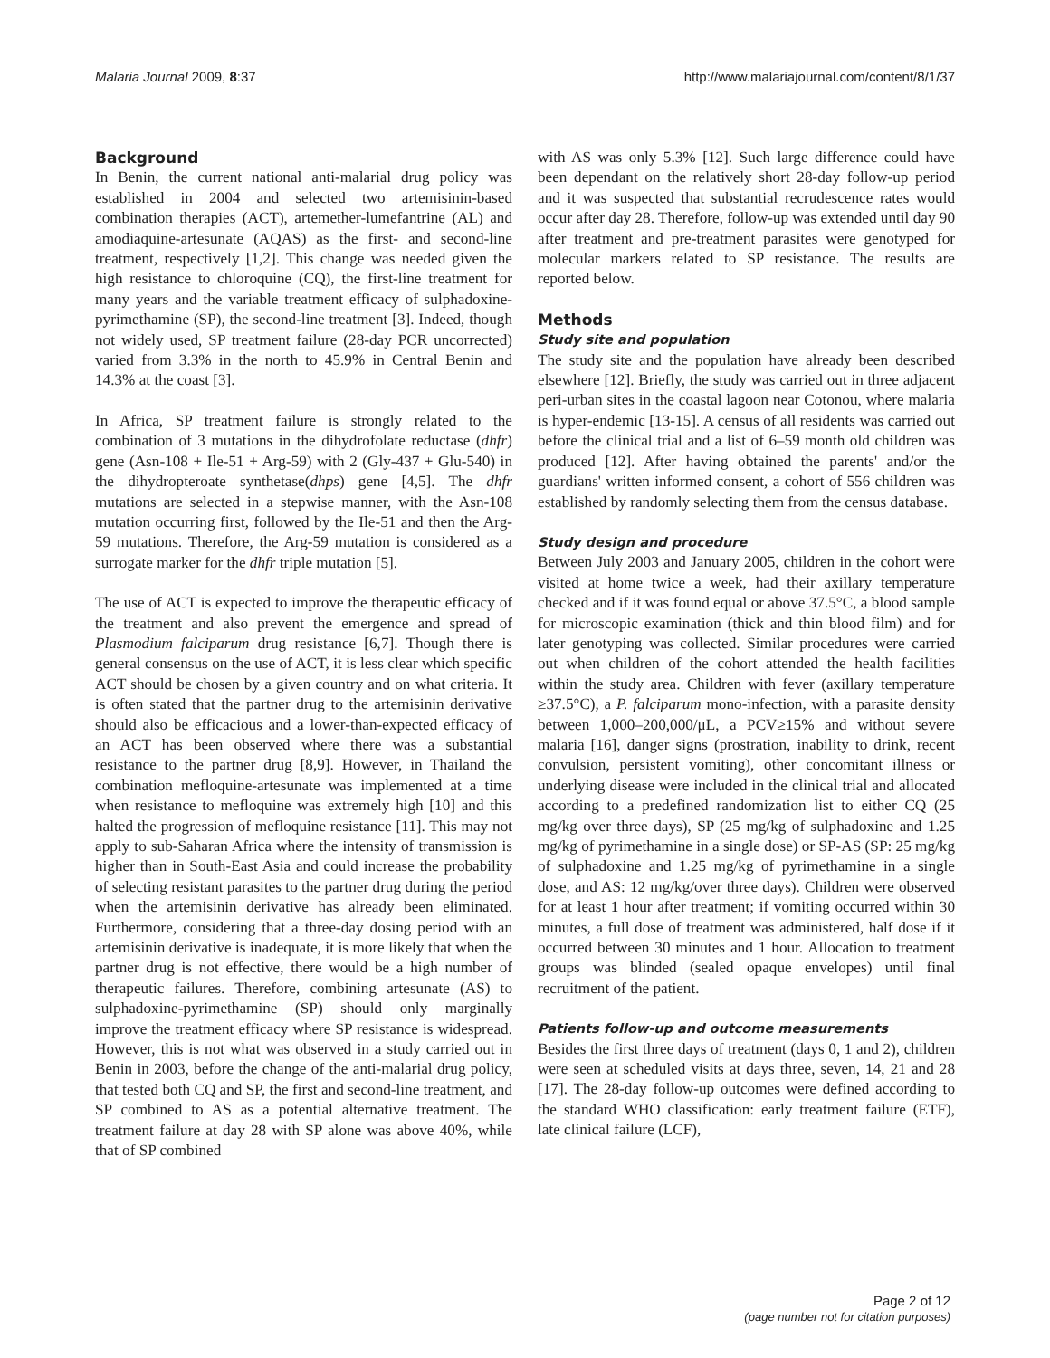Malaria Journal 2009, 8:37 http://www.malariajournal.com/content/8/1/37
Background
In Benin, the current national anti-malarial drug policy was established in 2004 and selected two artemisinin-based combination therapies (ACT), artemether-lumefantrine (AL) and amodiaquine-artesunate (AQAS) as the first- and second-line treatment, respectively [1,2]. This change was needed given the high resistance to chloroquine (CQ), the first-line treatment for many years and the variable treatment efficacy of sulphadoxine-pyrimethamine (SP), the second-line treatment [3]. Indeed, though not widely used, SP treatment failure (28-day PCR uncorrected) varied from 3.3% in the north to 45.9% in Central Benin and 14.3% at the coast [3].
In Africa, SP treatment failure is strongly related to the combination of 3 mutations in the dihydrofolate reductase (dhfr) gene (Asn-108 + Ile-51 + Arg-59) with 2 (Gly-437 + Glu-540) in the dihydropteroate synthetase(dhps) gene [4,5]. The dhfr mutations are selected in a stepwise manner, with the Asn-108 mutation occurring first, followed by the Ile-51 and then the Arg-59 mutations. Therefore, the Arg-59 mutation is considered as a surrogate marker for the dhfr triple mutation [5].
The use of ACT is expected to improve the therapeutic efficacy of the treatment and also prevent the emergence and spread of Plasmodium falciparum drug resistance [6,7]. Though there is general consensus on the use of ACT, it is less clear which specific ACT should be chosen by a given country and on what criteria. It is often stated that the partner drug to the artemisinin derivative should also be efficacious and a lower-than-expected efficacy of an ACT has been observed where there was a substantial resistance to the partner drug [8,9]. However, in Thailand the combination mefloquine-artesunate was implemented at a time when resistance to mefloquine was extremely high [10] and this halted the progression of mefloquine resistance [11]. This may not apply to sub-Saharan Africa where the intensity of transmission is higher than in South-East Asia and could increase the probability of selecting resistant parasites to the partner drug during the period when the artemisinin derivative has already been eliminated. Furthermore, considering that a three-day dosing period with an artemisinin derivative is inadequate, it is more likely that when the partner drug is not effective, there would be a high number of therapeutic failures. Therefore, combining artesunate (AS) to sulphadoxine-pyrimethamine (SP) should only marginally improve the treatment efficacy where SP resistance is widespread. However, this is not what was observed in a study carried out in Benin in 2003, before the change of the anti-malarial drug policy, that tested both CQ and SP, the first and second-line treatment, and SP combined to AS as a potential alternative treatment. The treatment failure at day 28 with SP alone was above 40%, while that of SP combined
with AS was only 5.3% [12]. Such large difference could have been dependant on the relatively short 28-day follow-up period and it was suspected that substantial recrudescence rates would occur after day 28. Therefore, follow-up was extended until day 90 after treatment and pre-treatment parasites were genotyped for molecular markers related to SP resistance. The results are reported below.
Methods
Study site and population
The study site and the population have already been described elsewhere [12]. Briefly, the study was carried out in three adjacent peri-urban sites in the coastal lagoon near Cotonou, where malaria is hyper-endemic [13-15]. A census of all residents was carried out before the clinical trial and a list of 6–59 month old children was produced [12]. After having obtained the parents' and/or the guardians' written informed consent, a cohort of 556 children was established by randomly selecting them from the census database.
Study design and procedure
Between July 2003 and January 2005, children in the cohort were visited at home twice a week, had their axillary temperature checked and if it was found equal or above 37.5°C, a blood sample for microscopic examination (thick and thin blood film) and for later genotyping was collected. Similar procedures were carried out when children of the cohort attended the health facilities within the study area. Children with fever (axillary temperature ≥37.5°C), a P. falciparum mono-infection, with a parasite density between 1,000–200,000/μL, a PCV≥15% and without severe malaria [16], danger signs (prostration, inability to drink, recent convulsion, persistent vomiting), other concomitant illness or underlying disease were included in the clinical trial and allocated according to a predefined randomization list to either CQ (25 mg/kg over three days), SP (25 mg/kg of sulphadoxine and 1.25 mg/kg of pyrimethamine in a single dose) or SP-AS (SP: 25 mg/kg of sulphadoxine and 1.25 mg/kg of pyrimethamine in a single dose, and AS: 12 mg/kg/over three days). Children were observed for at least 1 hour after treatment; if vomiting occurred within 30 minutes, a full dose of treatment was administered, half dose if it occurred between 30 minutes and 1 hour. Allocation to treatment groups was blinded (sealed opaque envelopes) until final recruitment of the patient.
Patients follow-up and outcome measurements
Besides the first three days of treatment (days 0, 1 and 2), children were seen at scheduled visits at days three, seven, 14, 21 and 28 [17]. The 28-day follow-up outcomes were defined according to the standard WHO classification: early treatment failure (ETF), late clinical failure (LCF),
Page 2 of 12
(page number not for citation purposes)